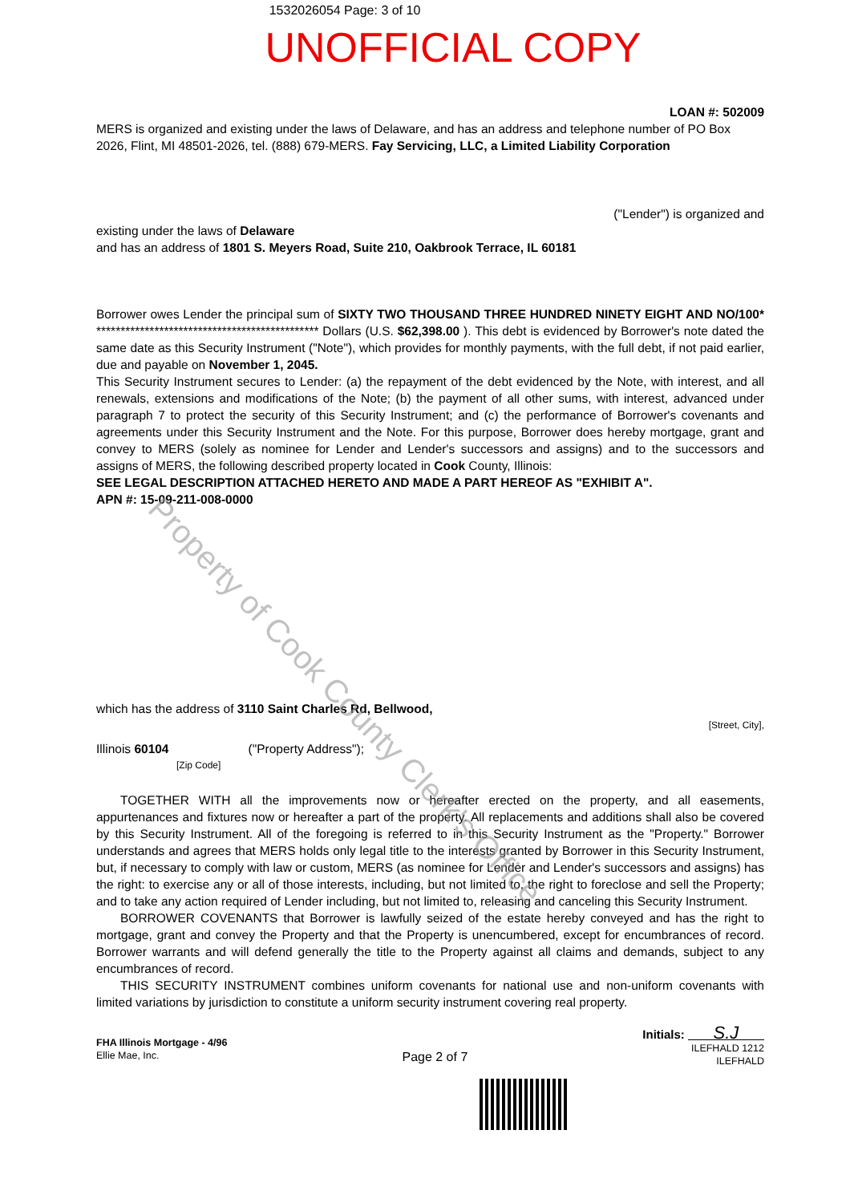Property of Cook County Clerk's Office
1532026054 Page: 3 of 10
UNOFFICIAL COPY
LOAN #: 502009
MERS is organized and existing under the laws of Delaware, and has an address and telephone number of PO Box 2026, Flint, MI 48501-2026, tel. (888) 679-MERS. Fay Servicing, LLC, a Limited Liability Corporation
("Lender") is organized and
existing under the laws of Delaware
and has an address of 1801 S. Meyers Road, Suite 210, Oakbrook Terrace, IL 60181
Borrower owes Lender the principal sum of SIXTY TWO THOUSAND THREE HUNDRED NINETY EIGHT AND NO/100* ********************************************** Dollars (U.S. $62,398.00 ). This debt is evidenced by Borrower's note dated the same date as this Security Instrument ("Note"), which provides for monthly payments, with the full debt, if not paid earlier, due and payable on November 1, 2045.
This Security Instrument secures to Lender: (a) the repayment of the debt evidenced by the Note, with interest, and all renewals, extensions and modifications of the Note; (b) the payment of all other sums, with interest, advanced under paragraph 7 to protect the security of this Security Instrument; and (c) the performance of Borrower's covenants and agreements under this Security Instrument and the Note. For this purpose, Borrower does hereby mortgage, grant and convey to MERS (solely as nominee for Lender and Lender's successors and assigns) and to the successors and assigns of MERS, the following described property located in Cook County, Illinois:
SEE LEGAL DESCRIPTION ATTACHED HERETO AND MADE A PART HEREOF AS "EXHIBIT A".
APN #: 15-09-211-008-0000
which has the address of 3110 Saint Charles Rd, Bellwood,
[Street, City],
Illinois 60104 ("Property Address");
[Zip Code]
TOGETHER WITH all the improvements now or hereafter erected on the property, and all easements, appurtenances and fixtures now or hereafter a part of the property. All replacements and additions shall also be covered by this Security Instrument. All of the foregoing is referred to in this Security Instrument as the "Property." Borrower understands and agrees that MERS holds only legal title to the interests granted by Borrower in this Security Instrument, but, if necessary to comply with law or custom, MERS (as nominee for Lender and Lender's successors and assigns) has the right: to exercise any or all of those interests, including, but not limited to, the right to foreclose and sell the Property; and to take any action required of Lender including, but not limited to, releasing and canceling this Security Instrument.
BORROWER COVENANTS that Borrower is lawfully seized of the estate hereby conveyed and has the right to mortgage, grant and convey the Property and that the Property is unencumbered, except for encumbrances of record. Borrower warrants and will defend generally the title to the Property against all claims and demands, subject to any encumbrances of record.
THIS SECURITY INSTRUMENT combines uniform covenants for national use and non-uniform covenants with limited variations by jurisdiction to constitute a uniform security instrument covering real property.
FHA Illinois Mortgage - 4/96
Ellie Mae, Inc.
Page 2 of 7
Initials: S.J
ILEFHALD 1212
ILEFHALD